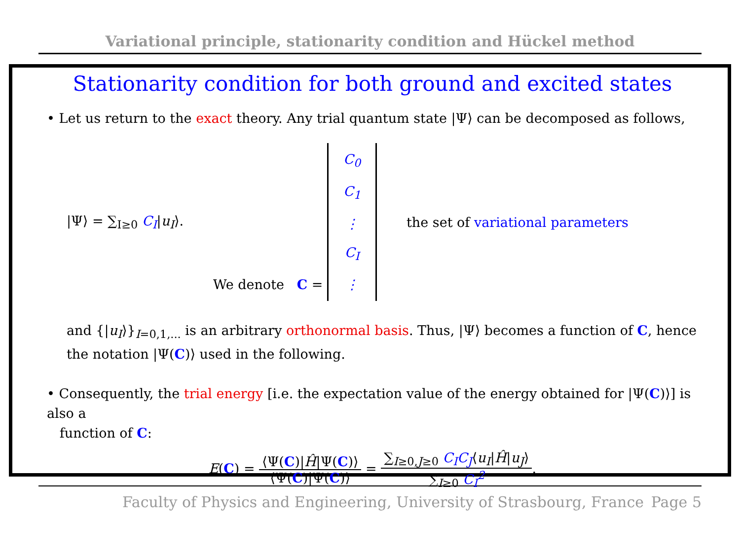Variational principle, stationarity condition and Hückel method
Stationarity condition for both ground and excited states
• Let us return to the exact theory. Any trial quantum state |Ψ⟩ can be decomposed as follows,
|Ψ⟩ = ∑<sub>I≥0</sub> C<sub>I</sub>|u<sub>I</sub>⟩. We denote C = C<sub>0</sub>
C<sub>1</sub>
⋮
C<sub>I</sub>
⋮ the set of variational parameters
and {|u<sub>I</sub>⟩}<sub>I=0,1,...</sub> is an arbitrary orthonormal basis. Thus, |Ψ⟩ becomes a function of C, hence the notation |Ψ(C)⟩ used in the following.
• Consequently, the trial energy [i.e. the expectation value of the energy obtained for |Ψ(C)⟩] is also a
function of C:
E(C) = ⟨Ψ(C)|Ĥ|Ψ(C)⟩ ⟨Ψ(C)|Ψ(C)⟩ = ∑<sub>I≥0,J≥0</sub> C<sub>I</sub>C<sub>J</sub>⟨u<sub>I</sub>|Ĥ|u<sub>J</sub>⟩ ∑<sub>I≥0</sub> C<sub>I</sub><sup>2</sup>.
Faculty of Physics and Engineering, University of Strasbourg, France Page 5